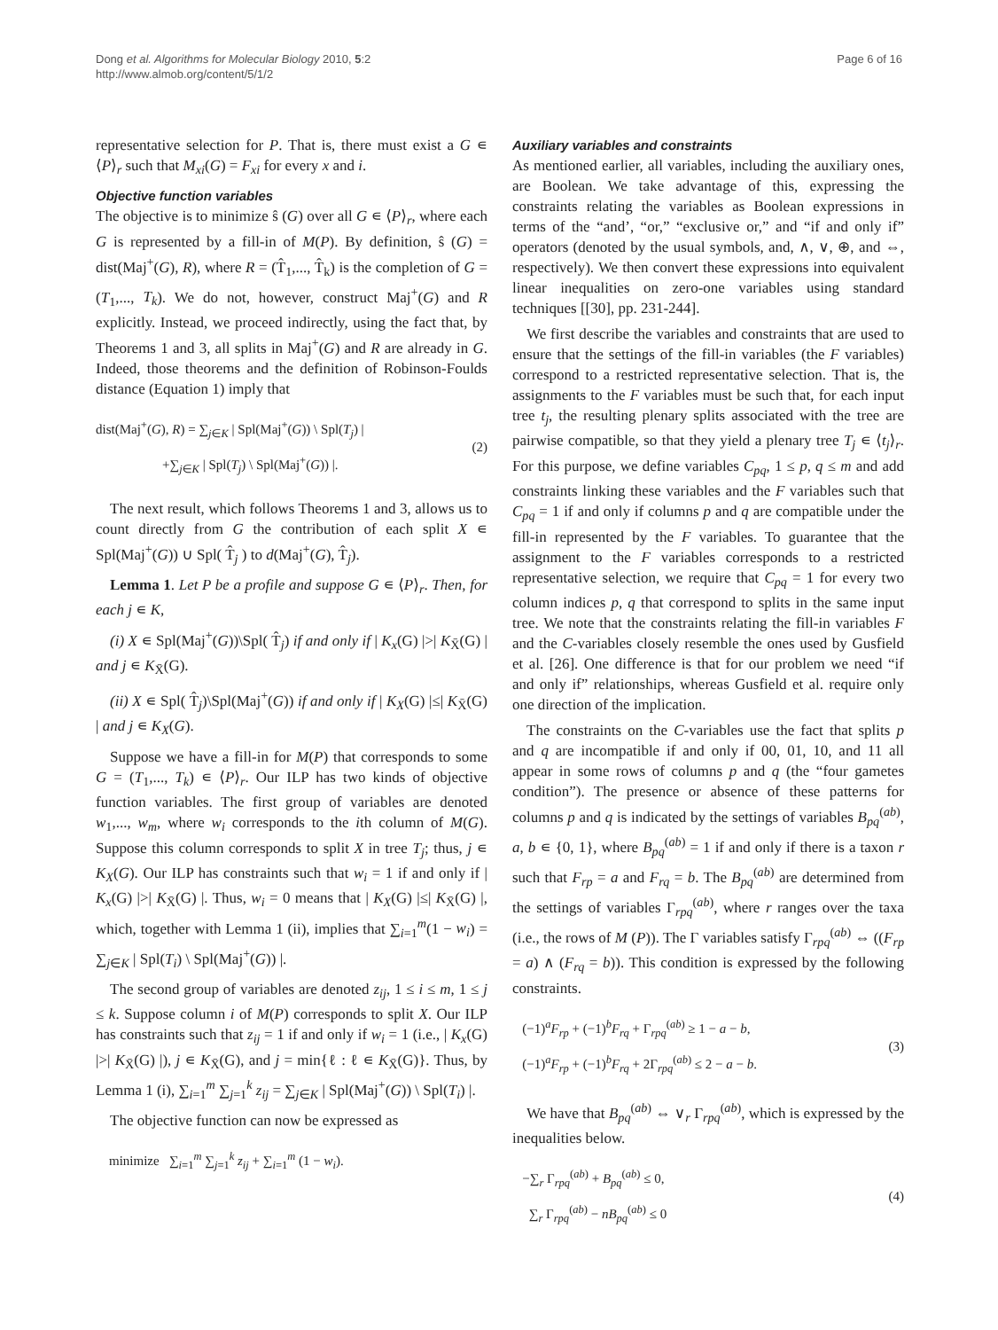Dong et al. Algorithms for Molecular Biology 2010, 5:2
http://www.almob.org/content/5/1/2
Page 6 of 16
representative selection for P. That is, there must exist a G ∊ ⟨P⟩<sub>r</sub> such that M<sub>xi</sub>(G) = F<sub>xi</sub> for every x and i.
Objective function variables
The objective is to minimize ŝ (G) over all G ∊ ⟨P⟩<sub>r</sub>, where each G is represented by a fill-in of M(P). By definition, ŝ (G) = dist(Maj<sup>+</sup>(G), R), where R = (T̂<sub>1</sub>,..., T̂<sub>k</sub>) is the completion of G = (T<sub>1</sub>,..., T<sub>k</sub>). We do not, however, construct Maj<sup>+</sup>(G) and R explicitly. Instead, we proceed indirectly, using the fact that, by Theorems 1 and 3, all splits in Maj<sup>+</sup>(G) and R are already in G. Indeed, those theorems and the definition of Robinson-Foulds distance (Equation 1) imply that
dist(Maj<sup>+</sup>(G), R) = ∑<sub>j∈K</sub> | Spl(Maj<sup>+</sup>(G)) \ Spl(T<sub>j</sub>) |
+∑<sub>j∈K</sub> | Spl(T<sub>j</sub>) \ Spl(Maj<sup>+</sup>(G)) |.
(2)
The next result, which follows Theorems 1 and 3, allows us to count directly from G the contribution of each split X ∊ Spl(Maj<sup>+</sup>(G)) ∪ Spl( T̂<sub>j</sub> ) to d(Maj<sup>+</sup>(G), T̂<sub>j</sub>).
Lemma 1. Let P be a profile and suppose G ∊ ⟨P⟩<sub>r</sub>. Then, for each j ∊ K,
(i) X ∊ Spl(Maj<sup>+</sup>(G))\Spl( T̂<sub>j</sub>) if and only if | K<sub>x</sub>(G) |>| K<sub>X̄</sub>(G) | and j ∊ K<sub>X̄</sub>(G).
(ii) X ∊ Spl( T̂<sub>j</sub>)\Spl(Maj<sup>+</sup>(G)) if and only if | K<sub>X</sub>(G) |≤| K<sub>X̄</sub>(G) | and j ∊ K<sub>X</sub>(G).
Suppose we have a fill-in for M(P) that corresponds to some G = (T<sub>1</sub>,..., T<sub>k</sub>) ∊ ⟨P⟩<sub>r</sub>. Our ILP has two kinds of objective function variables. The first group of variables are denoted w<sub>1</sub>,..., w<sub>m</sub>, where w<sub>i</sub> corresponds to the ith column of M(G). Suppose this column corresponds to split X in tree T<sub>j</sub>; thus, j ∊ K<sub>X</sub>(G). Our ILP has constraints such that w<sub>i</sub> = 1 if and only if | K<sub>x</sub>(G) |>| K<sub>X̄</sub>(G) |. Thus, w<sub>i</sub> = 0 means that | K<sub>X</sub>(G) |≤| K<sub>X̄</sub>(G) |, which, together with Lemma 1 (ii), implies that ∑<sub>i=1</sub><sup>m</sup>(1 − w<sub>i</sub>) = ∑<sub>j∈K</sub> | Spl(T<sub>i</sub>) \ Spl(Maj<sup>+</sup>(G)) |.
The second group of variables are denoted z<sub>ij</sub>, 1 ≤ i ≤ m, 1 ≤ j ≤ k. Suppose column i of M(P) corresponds to split X. Our ILP has constraints such that z<sub>ij</sub> = 1 if and only if w<sub>i</sub> = 1 (i.e., | K<sub>x</sub>(G) |>| K<sub>X̄</sub>(G) |), j ∊ K<sub>X̄</sub>(G), and j = min{ℓ : ℓ ∊ K<sub>X̄</sub>(G)}. Thus, by Lemma 1 (i), ∑<sub>i=1</sub><sup>m</sup> ∑<sub>j=1</sub><sup>k</sup> z<sub>ij</sub> = ∑<sub>j∈K</sub> | Spl(Maj<sup>+</sup>(G)) \ Spl(T<sub>i</sub>) |.
The objective function can now be expressed as
minimize ∑<sub>i=1</sub><sup>m</sup> ∑<sub>j=1</sub><sup>k</sup> z<sub>ij</sub> + ∑<sub>i=1</sub><sup>m</sup> (1 − w<sub>i</sub>).
Auxiliary variables and constraints
As mentioned earlier, all variables, including the auxiliary ones, are Boolean. We take advantage of this, expressing the constraints relating the variables as Boolean expressions in terms of the “and’, “or,” “exclusive or,” and “if and only if” operators (denoted by the usual symbols, and, ∧, ∨, ⊕, and ⇔, respectively). We then convert these expressions into equivalent linear inequalities on zero-one variables using standard techniques [[30], pp. 231-244].
We first describe the variables and constraints that are used to ensure that the settings of the fill-in variables (the F variables) correspond to a restricted representative selection. That is, the assignments to the F variables must be such that, for each input tree t<sub>j</sub>, the resulting plenary splits associated with the tree are pairwise compatible, so that they yield a plenary tree T<sub>j</sub> ∊ ⟨t<sub>j</sub>⟩<sub>r</sub>. For this purpose, we define variables C<sub>pq</sub>, 1 ≤ p, q ≤ m and add constraints linking these variables and the F variables such that C<sub>pq</sub> = 1 if and only if columns p and q are compatible under the fill-in represented by the F variables. To guarantee that the assignment to the F variables corresponds to a restricted representative selection, we require that C<sub>pq</sub> = 1 for every two column indices p, q that correspond to splits in the same input tree. We note that the constraints relating the fill-in variables F and the C-variables closely resemble the ones used by Gusfield et al. [26]. One difference is that for our problem we need “if and only if” relationships, whereas Gusfield et al. require only one direction of the implication.
The constraints on the C-variables use the fact that splits p and q are incompatible if and only if 00, 01, 10, and 11 all appear in some rows of columns p and q (the “four gametes condition”). The presence or absence of these patterns for columns p and q is indicated by the settings of variables B<sub>pq</sub><sup>(ab)</sup>, a, b ∊ {0, 1}, where B<sub>pq</sub><sup>(ab)</sup> = 1 if and only if there is a taxon r such that F<sub>rp</sub> = a and F<sub>rq</sub> = b. The B<sub>pq</sub><sup>(ab)</sup> are determined from the settings of variables Γ<sub>rpq</sub><sup>(ab)</sup>, where r ranges over the taxa (i.e., the rows of M (P)). The Γ variables satisfy Γ<sub>rpq</sub><sup>(ab)</sup> ⇔ ((F<sub>rp</sub> = a) ∧ (F<sub>rq</sub> = b)). This condition is expressed by the following constraints.
(−1)<sup>a</sup>F<sub>rp</sub> + (−1)<sup>b</sup>F<sub>rq</sub> + Γ<sub>rpq</sub><sup>(ab)</sup> ≥ 1 − a − b,
(−1)<sup>a</sup>F<sub>rp</sub> + (−1)<sup>b</sup>F<sub>rq</sub> + 2Γ<sub>rpq</sub><sup>(ab)</sup> ≤ 2 − a − b.
(3)
We have that B<sub>pq</sub><sup>(ab)</sup> ⇔ ∨<sub>r</sub> Γ<sub>rpq</sub><sup>(ab)</sup>, which is expressed by the inequalities below.
−∑<sub>r</sub> Γ<sub>rpq</sub><sup>(ab)</sup> + B<sub>pq</sub><sup>(ab)</sup> ≤ 0,
∑<sub>r</sub> Γ<sub>rpq</sub><sup>(ab)</sup> − nB<sub>pq</sub><sup>(ab)</sup> ≤ 0
(4)